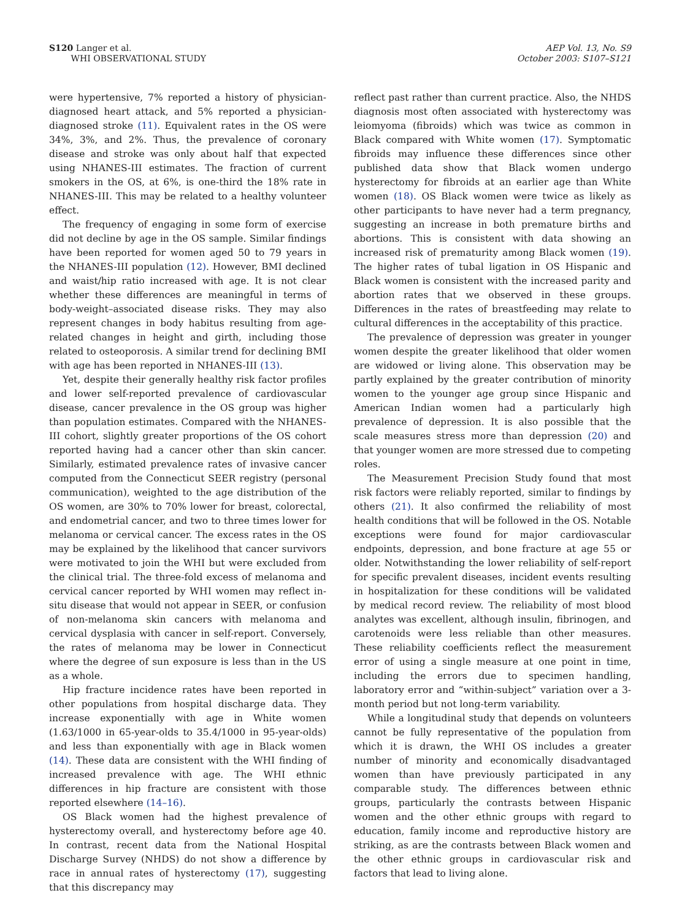S120 Langer et al.
WHI OBSERVATIONAL STUDY
AEP Vol. 13, No. S9
October 2003: S107–S121
were hypertensive, 7% reported a history of physician-diagnosed heart attack, and 5% reported a physician-diagnosed stroke (11). Equivalent rates in the OS were 34%, 3%, and 2%. Thus, the prevalence of coronary disease and stroke was only about half that expected using NHANES-III estimates. The fraction of current smokers in the OS, at 6%, is one-third the 18% rate in NHANES-III. This may be related to a healthy volunteer effect.
The frequency of engaging in some form of exercise did not decline by age in the OS sample. Similar findings have been reported for women aged 50 to 79 years in the NHANES-III population (12). However, BMI declined and waist/hip ratio increased with age. It is not clear whether these differences are meaningful in terms of body-weight–associated disease risks. They may also represent changes in body habitus resulting from age-related changes in height and girth, including those related to osteoporosis. A similar trend for declining BMI with age has been reported in NHANES-III (13).
Yet, despite their generally healthy risk factor profiles and lower self-reported prevalence of cardiovascular disease, cancer prevalence in the OS group was higher than population estimates. Compared with the NHANES-III cohort, slightly greater proportions of the OS cohort reported having had a cancer other than skin cancer. Similarly, estimated prevalence rates of invasive cancer computed from the Connecticut SEER registry (personal communication), weighted to the age distribution of the OS women, are 30% to 70% lower for breast, colorectal, and endometrial cancer, and two to three times lower for melanoma or cervical cancer. The excess rates in the OS may be explained by the likelihood that cancer survivors were motivated to join the WHI but were excluded from the clinical trial. The three-fold excess of melanoma and cervical cancer reported by WHI women may reflect in-situ disease that would not appear in SEER, or confusion of non-melanoma skin cancers with melanoma and cervical dysplasia with cancer in self-report. Conversely, the rates of melanoma may be lower in Connecticut where the degree of sun exposure is less than in the US as a whole.
Hip fracture incidence rates have been reported in other populations from hospital discharge data. They increase exponentially with age in White women (1.63/1000 in 65-year-olds to 35.4/1000 in 95-year-olds) and less than exponentially with age in Black women (14). These data are consistent with the WHI finding of increased prevalence with age. The WHI ethnic differences in hip fracture are consistent with those reported elsewhere (14–16).
OS Black women had the highest prevalence of hysterectomy overall, and hysterectomy before age 40. In contrast, recent data from the National Hospital Discharge Survey (NHDS) do not show a difference by race in annual rates of hysterectomy (17), suggesting that this discrepancy may
reflect past rather than current practice. Also, the NHDS diagnosis most often associated with hysterectomy was leiomyoma (fibroids) which was twice as common in Black compared with White women (17). Symptomatic fibroids may influence these differences since other published data show that Black women undergo hysterectomy for fibroids at an earlier age than White women (18). OS Black women were twice as likely as other participants to have never had a term pregnancy, suggesting an increase in both premature births and abortions. This is consistent with data showing an increased risk of prematurity among Black women (19). The higher rates of tubal ligation in OS Hispanic and Black women is consistent with the increased parity and abortion rates that we observed in these groups. Differences in the rates of breastfeeding may relate to cultural differences in the acceptability of this practice.
The prevalence of depression was greater in younger women despite the greater likelihood that older women are widowed or living alone. This observation may be partly explained by the greater contribution of minority women to the younger age group since Hispanic and American Indian women had a particularly high prevalence of depression. It is also possible that the scale measures stress more than depression (20) and that younger women are more stressed due to competing roles.
The Measurement Precision Study found that most risk factors were reliably reported, similar to findings by others (21). It also confirmed the reliability of most health conditions that will be followed in the OS. Notable exceptions were found for major cardiovascular endpoints, depression, and bone fracture at age 55 or older. Notwithstanding the lower reliability of self-report for specific prevalent diseases, incident events resulting in hospitalization for these conditions will be validated by medical record review. The reliability of most blood analytes was excellent, although insulin, fibrinogen, and carotenoids were less reliable than other measures. These reliability coefficients reflect the measurement error of using a single measure at one point in time, including the errors due to specimen handling, laboratory error and “within-subject” variation over a 3-month period but not long-term variability.
While a longitudinal study that depends on volunteers cannot be fully representative of the population from which it is drawn, the WHI OS includes a greater number of minority and economically disadvantaged women than have previously participated in any comparable study. The differences between ethnic groups, particularly the contrasts between Hispanic women and the other ethnic groups with regard to education, family income and reproductive history are striking, as are the contrasts between Black women and the other ethnic groups in cardiovascular risk and factors that lead to living alone.